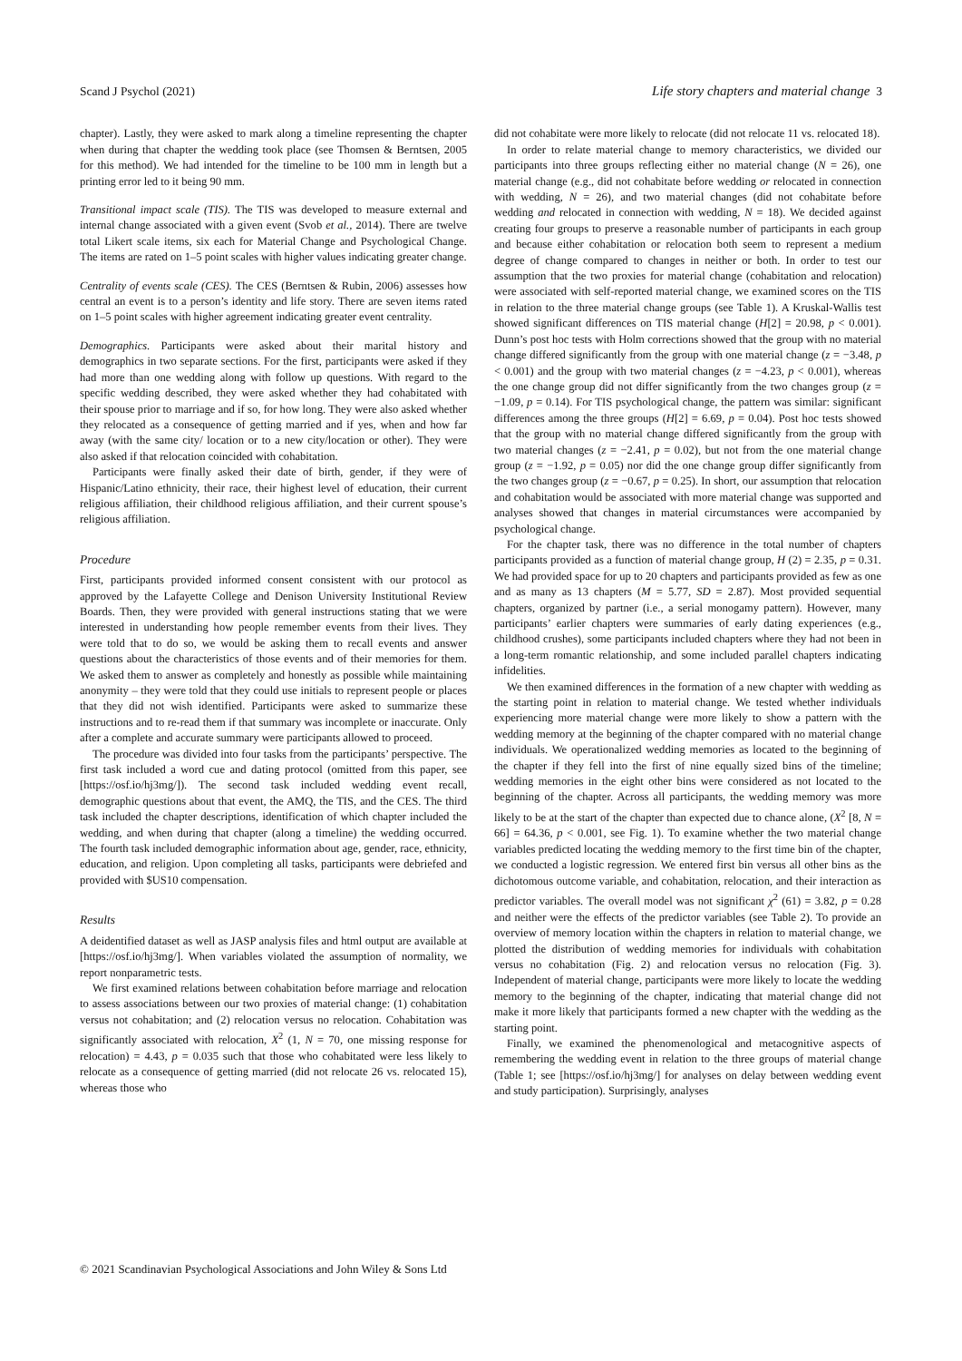Scand J Psychol (2021) Life story chapters and material change 3
chapter). Lastly, they were asked to mark along a timeline representing the chapter when during that chapter the wedding took place (see Thomsen & Berntsen, 2005 for this method). We had intended for the timeline to be 100 mm in length but a printing error led to it being 90 mm.
Transitional impact scale (TIS). The TIS was developed to measure external and internal change associated with a given event (Svob et al., 2014). There are twelve total Likert scale items, six each for Material Change and Psychological Change. The items are rated on 1–5 point scales with higher values indicating greater change.
Centrality of events scale (CES). The CES (Berntsen & Rubin, 2006) assesses how central an event is to a person’s identity and life story. There are seven items rated on 1–5 point scales with higher agreement indicating greater event centrality.
Demographics. Participants were asked about their marital history and demographics in two separate sections. For the first, participants were asked if they had more than one wedding along with follow up questions. With regard to the specific wedding described, they were asked whether they had cohabitated with their spouse prior to marriage and if so, for how long. They were also asked whether they relocated as a consequence of getting married and if yes, when and how far away (with the same city/ location or to a new city/location or other). They were also asked if that relocation coincided with cohabitation.
Participants were finally asked their date of birth, gender, if they were of Hispanic/Latino ethnicity, their race, their highest level of education, their current religious affiliation, their childhood religious affiliation, and their current spouse’s religious affiliation.
Procedure
First, participants provided informed consent consistent with our protocol as approved by the Lafayette College and Denison University Institutional Review Boards. Then, they were provided with general instructions stating that we were interested in understanding how people remember events from their lives. They were told that to do so, we would be asking them to recall events and answer questions about the characteristics of those events and of their memories for them. We asked them to answer as completely and honestly as possible while maintaining anonymity – they were told that they could use initials to represent people or places that they did not wish identified. Participants were asked to summarize these instructions and to re-read them if that summary was incomplete or inaccurate. Only after a complete and accurate summary were participants allowed to proceed.
The procedure was divided into four tasks from the participants’ perspective. The first task included a word cue and dating protocol (omitted from this paper, see [https://osf.io/hj3mg/]). The second task included wedding event recall, demographic questions about that event, the AMQ, the TIS, and the CES. The third task included the chapter descriptions, identification of which chapter included the wedding, and when during that chapter (along a timeline) the wedding occurred. The fourth task included demographic information about age, gender, race, ethnicity, education, and religion. Upon completing all tasks, participants were debriefed and provided with $US10 compensation.
Results
A deidentified dataset as well as JASP analysis files and html output are available at [https://osf.io/hj3mg/]. When variables violated the assumption of normality, we report nonparametric tests.
We first examined relations between cohabitation before marriage and relocation to assess associations between our two proxies of material change: (1) cohabitation versus not cohabitation; and (2) relocation versus no relocation. Cohabitation was significantly associated with relocation, X<sup>2</sup> (1, N = 70, one missing response for relocation) = 4.43, p = 0.035 such that those who cohabitated were less likely to relocate as a consequence of getting married (did not relocate 26 vs. relocated 15), whereas those who
did not cohabitate were more likely to relocate (did not relocate 11 vs. relocated 18).
In order to relate material change to memory characteristics, we divided our participants into three groups reflecting either no material change (N = 26), one material change (e.g., did not cohabitate before wedding or relocated in connection with wedding, N = 26), and two material changes (did not cohabitate before wedding and relocated in connection with wedding, N = 18). We decided against creating four groups to preserve a reasonable number of participants in each group and because either cohabitation or relocation both seem to represent a medium degree of change compared to changes in neither or both. In order to test our assumption that the two proxies for material change (cohabitation and relocation) were associated with self-reported material change, we examined scores on the TIS in relation to the three material change groups (see Table 1). A Kruskal-Wallis test showed significant differences on TIS material change (H[2] = 20.98, p < 0.001). Dunn’s post hoc tests with Holm corrections showed that the group with no material change differed significantly from the group with one material change (z = −3.48, p < 0.001) and the group with two material changes (z = −4.23, p < 0.001), whereas the one change group did not differ significantly from the two changes group (z = −1.09, p = 0.14). For TIS psychological change, the pattern was similar: significant differences among the three groups (H[2] = 6.69, p = 0.04). Post hoc tests showed that the group with no material change differed significantly from the group with two material changes (z = −2.41, p = 0.02), but not from the one material change group (z = −1.92, p = 0.05) nor did the one change group differ significantly from the two changes group (z = −0.67, p = 0.25). In short, our assumption that relocation and cohabitation would be associated with more material change was supported and analyses showed that changes in material circumstances were accompanied by psychological change.
For the chapter task, there was no difference in the total number of chapters participants provided as a function of material change group, H (2) = 2.35, p = 0.31. We had provided space for up to 20 chapters and participants provided as few as one and as many as 13 chapters (M = 5.77, SD = 2.87). Most provided sequential chapters, organized by partner (i.e., a serial monogamy pattern). However, many participants’ earlier chapters were summaries of early dating experiences (e.g., childhood crushes), some participants included chapters where they had not been in a long-term romantic relationship, and some included parallel chapters indicating infidelities.
We then examined differences in the formation of a new chapter with wedding as the starting point in relation to material change. We tested whether individuals experiencing more material change were more likely to show a pattern with the wedding memory at the beginning of the chapter compared with no material change individuals. We operationalized wedding memories as located to the beginning of the chapter if they fell into the first of nine equally sized bins of the timeline; wedding memories in the eight other bins were considered as not located to the beginning of the chapter. Across all participants, the wedding memory was more likely to be at the start of the chapter than expected due to chance alone, (X<sup>2</sup> [8, N = 66] = 64.36, p < 0.001, see Fig. 1). To examine whether the two material change variables predicted locating the wedding memory to the first time bin of the chapter, we conducted a logistic regression. We entered first bin versus all other bins as the dichotomous outcome variable, and cohabitation, relocation, and their interaction as predictor variables. The overall model was not significant χ<sup>2</sup> (61) = 3.82, p = 0.28 and neither were the effects of the predictor variables (see Table 2). To provide an overview of memory location within the chapters in relation to material change, we plotted the distribution of wedding memories for individuals with cohabitation versus no cohabitation (Fig. 2) and relocation versus no relocation (Fig. 3). Independent of material change, participants were more likely to locate the wedding memory to the beginning of the chapter, indicating that material change did not make it more likely that participants formed a new chapter with the wedding as the starting point.
Finally, we examined the phenomenological and metacognitive aspects of remembering the wedding event in relation to the three groups of material change (Table 1; see [https://osf.io/hj3mg/] for analyses on delay between wedding event and study participation). Surprisingly, analyses
© 2021 Scandinavian Psychological Associations and John Wiley & Sons Ltd